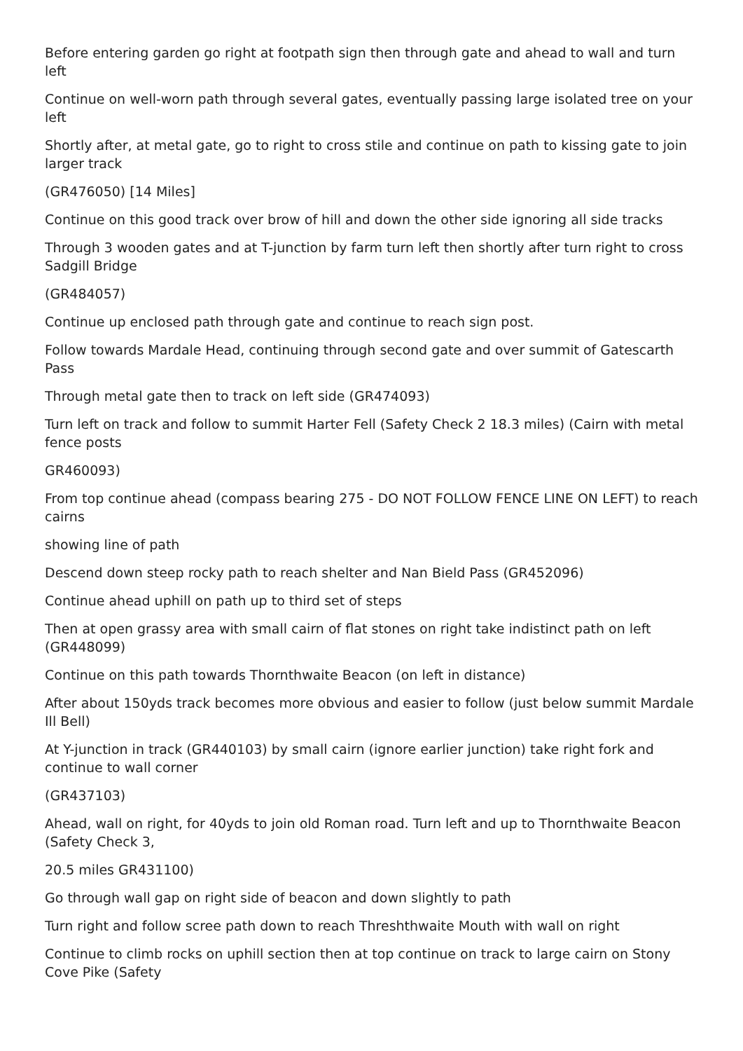Before entering garden go right at footpath sign then through gate and ahead to wall and turn left
Continue on well-worn path through several gates, eventually passing large isolated tree on your left
Shortly after, at metal gate, go to right to cross stile and continue on path to kissing gate to join larger track
(GR476050) [14 Miles]
Continue on this good track over brow of hill and down the other side ignoring all side tracks
Through 3 wooden gates and at T-junction by farm turn left then shortly after turn right to cross Sadgill Bridge
(GR484057)
Continue up enclosed path through gate and continue to reach sign post.
Follow towards Mardale Head, continuing through second gate and over summit of Gatescarth Pass
Through metal gate then to track on left side (GR474093)
Turn left on track and follow to summit Harter Fell (Safety Check 2 18.3 miles) (Cairn with metal fence posts
GR460093)
From top continue ahead (compass bearing 275 - DO NOT FOLLOW FENCE LINE ON LEFT) to reach cairns
showing line of path
Descend down steep rocky path to reach shelter and Nan Bield Pass (GR452096)
Continue ahead uphill on path up to third set of steps
Then at open grassy area with small cairn of flat stones on right take indistinct path on left (GR448099)
Continue on this path towards Thornthwaite Beacon (on left in distance)
After about 150yds track becomes more obvious and easier to follow (just below summit Mardale Ill Bell)
At Y-junction in track (GR440103) by small cairn (ignore earlier junction) take right fork and continue to wall corner
(GR437103)
Ahead, wall on right, for 40yds to join old Roman road. Turn left and up to Thornthwaite Beacon (Safety Check 3,
20.5 miles GR431100)
Go through wall gap on right side of beacon and down slightly to path
Turn right and follow scree path down to reach Threshthwaite Mouth with wall on right
Continue to climb rocks on uphill section then at top continue on track to large cairn on Stony Cove Pike (Safety